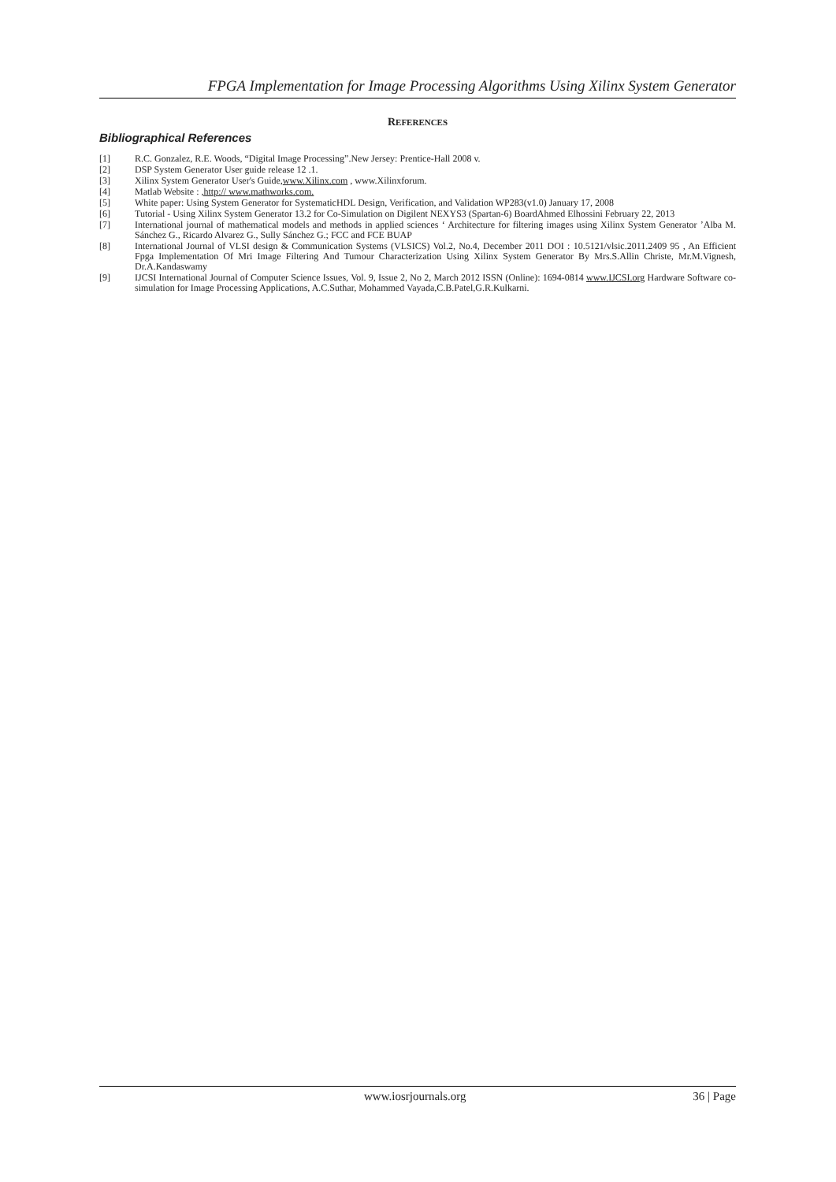FPGA Implementation for Image Processing Algorithms Using Xilinx System Generator
REFERENCES
Bibliographical References
[1] R.C. Gonzalez, R.E. Woods, “Digital Image Processing”.New Jersey: Prentice-Hall 2008 v.
[2] DSP System Generator User guide release 12 .1.
[3] Xilinx System Generator User's Guide,www.Xilinx.com , www.Xilinxforum.
[4] Matlab Website : ,http:// www.mathworks.com.
[5] White paper: Using System Generator for SystematicHDL Design, Verification, and Validation WP283(v1.0) January 17, 2008
[6] Tutorial - Using Xilinx System Generator 13.2 for Co-Simulation on Digilent NEXYS3 (Spartan-6) BoardAhmed Elhossini February 22, 2013
[7] International journal of mathematical models and methods in applied sciences ‘ Architecture for filtering images using Xilinx System Generator ’Alba M. Sánchez G., Ricardo Alvarez G., Sully Sánchez G.; FCC and FCE BUAP
[8] International Journal of VLSI design & Communication Systems (VLSICS) Vol.2, No.4, December 2011 DOI : 10.5121/vlsic.2011.2409 95 , An Efficient Fpga Implementation Of Mri Image Filtering And Tumour Characterization Using Xilinx System Generator By Mrs.S.Allin Christe, Mr.M.Vignesh, Dr.A.Kandaswamy
[9] IJCSI International Journal of Computer Science Issues, Vol. 9, Issue 2, No 2, March 2012 ISSN (Online): 1694-0814 www.IJCSI.org Hardware Software co-simulation for Image Processing Applications, A.C.Suthar, Mohammed Vayada,C.B.Patel,G.R.Kulkarni.
www.iosrjournals.org 36 | Page